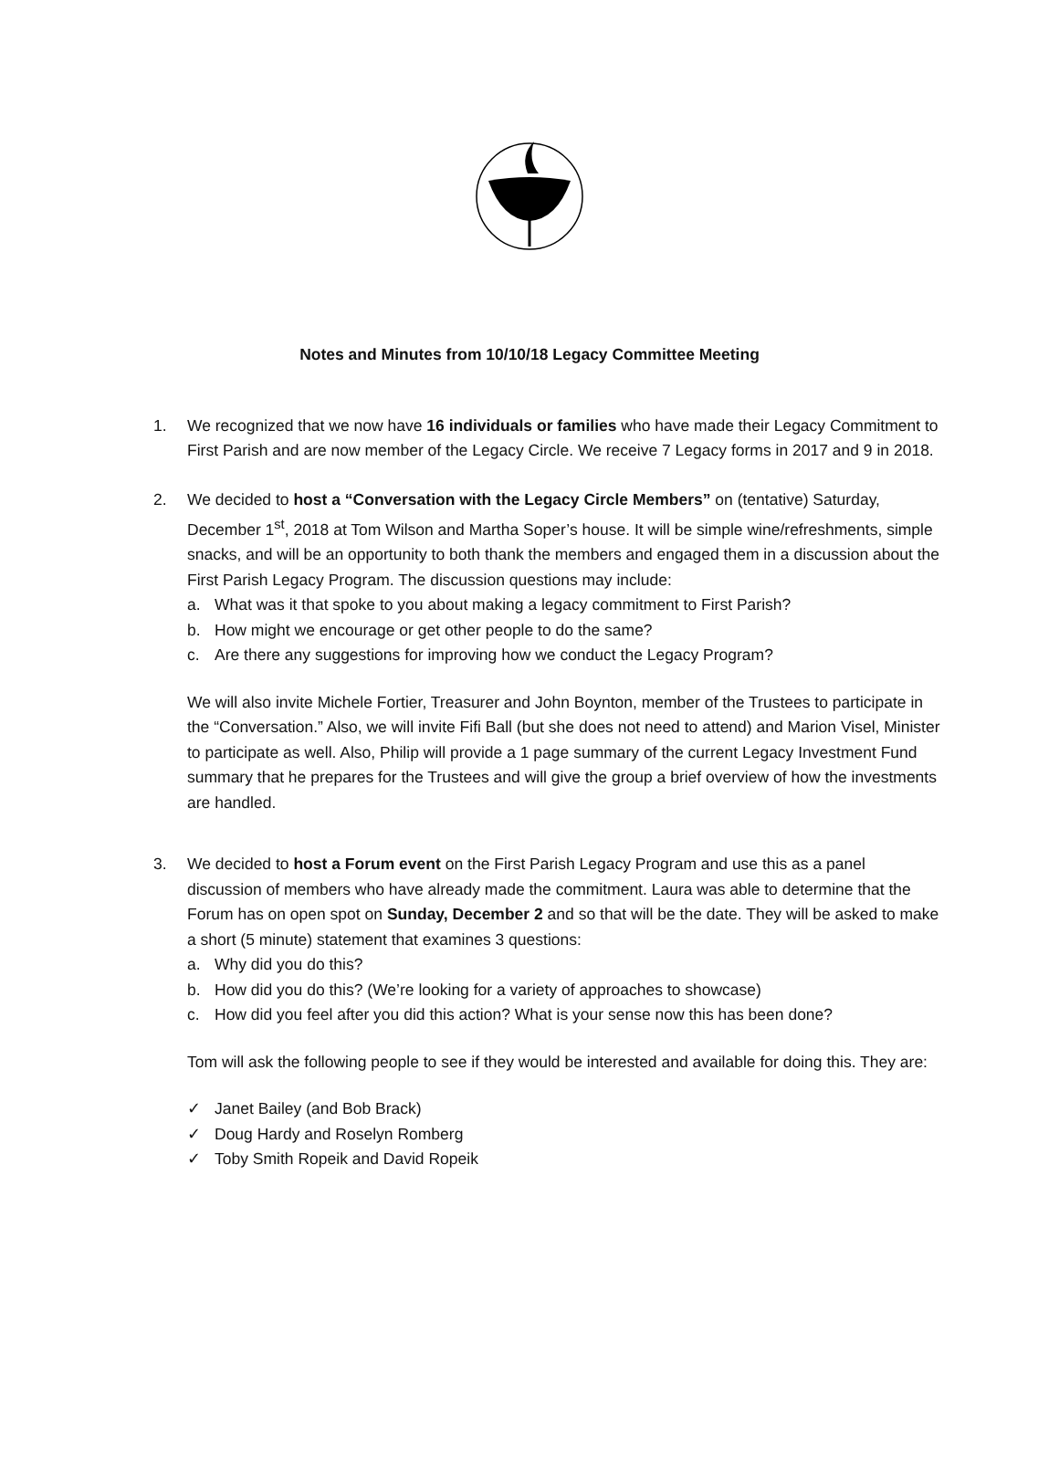Notes and Minutes from 10/10/18 Legacy Committee Meeting
1. We recognized that we now have 16 individuals or families who have made their Legacy Commitment to First Parish and are now member of the Legacy Circle. We receive 7 Legacy forms in 2017 and 9 in 2018.
2. We decided to host a “Conversation with the Legacy Circle Members” on (tentative) Saturday, December 1<sup>st</sup>, 2018 at Tom Wilson and Martha Soper’s house. It will be simple wine/refreshments, simple snacks, and will be an opportunity to both thank the members and engaged them in a discussion about the First Parish Legacy Program. The discussion questions may include:
a. What was it that spoke to you about making a legacy commitment to First Parish?
b. How might we encourage or get other people to do the same?
c. Are there any suggestions for improving how we conduct the Legacy Program?
We will also invite Michele Fortier, Treasurer and John Boynton, member of the Trustees to participate in the “Conversation.” Also, we will invite Fifi Ball (but she does not need to attend) and Marion Visel, Minister to participate as well. Also, Philip will provide a 1 page summary of the current Legacy Investment Fund summary that he prepares for the Trustees and will give the group a brief overview of how the investments are handled.
3. We decided to host a Forum event on the First Parish Legacy Program and use this as a panel discussion of members who have already made the commitment. Laura was able to determine that the Forum has on open spot on Sunday, December 2 and so that will be the date. They will be asked to make a short (5 minute) statement that examines 3 questions:
a. Why did you do this?
b. How did you do this? (We’re looking for a variety of approaches to showcase)
c. How did you feel after you did this action? What is your sense now this has been done?
Tom will ask the following people to see if they would be interested and available for doing this. They are:
✓ Janet Bailey (and Bob Brack)
✓ Doug Hardy and Roselyn Romberg
✓ Toby Smith Ropeik and David Ropeik